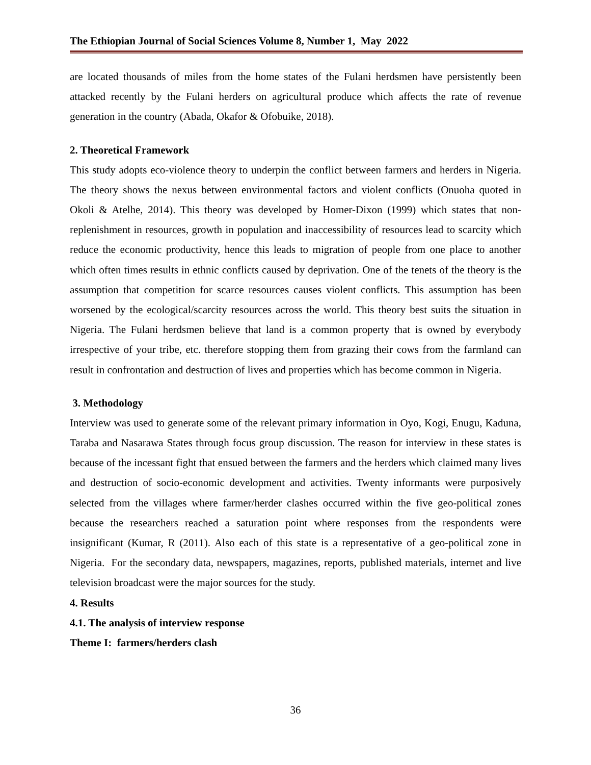The Ethiopian Journal of Social Sciences Volume 8, Number 1, May 2022
are located thousands of miles from the home states of the Fulani herdsmen have persistently been attacked recently by the Fulani herders on agricultural produce which affects the rate of revenue generation in the country (Abada, Okafor & Ofobuike, 2018).
2. Theoretical Framework
This study adopts eco-violence theory to underpin the conflict between farmers and herders in Nigeria. The theory shows the nexus between environmental factors and violent conflicts (Onuoha quoted in Okoli & Atelhe, 2014). This theory was developed by Homer-Dixon (1999) which states that non-replenishment in resources, growth in population and inaccessibility of resources lead to scarcity which reduce the economic productivity, hence this leads to migration of people from one place to another which often times results in ethnic conflicts caused by deprivation. One of the tenets of the theory is the assumption that competition for scarce resources causes violent conflicts. This assumption has been worsened by the ecological/scarcity resources across the world. This theory best suits the situation in Nigeria. The Fulani herdsmen believe that land is a common property that is owned by everybody irrespective of your tribe, etc. therefore stopping them from grazing their cows from the farmland can result in confrontation and destruction of lives and properties which has become common in Nigeria.
3. Methodology
Interview was used to generate some of the relevant primary information in Oyo, Kogi, Enugu, Kaduna, Taraba and Nasarawa States through focus group discussion. The reason for interview in these states is because of the incessant fight that ensued between the farmers and the herders which claimed many lives and destruction of socio-economic development and activities. Twenty informants were purposively selected from the villages where farmer/herder clashes occurred within the five geo-political zones because the researchers reached a saturation point where responses from the respondents were insignificant (Kumar, R (2011). Also each of this state is a representative of a geo-political zone in Nigeria. For the secondary data, newspapers, magazines, reports, published materials, internet and live television broadcast were the major sources for the study.
4. Results
4.1. The analysis of interview response
Theme I: farmers/herders clash
36